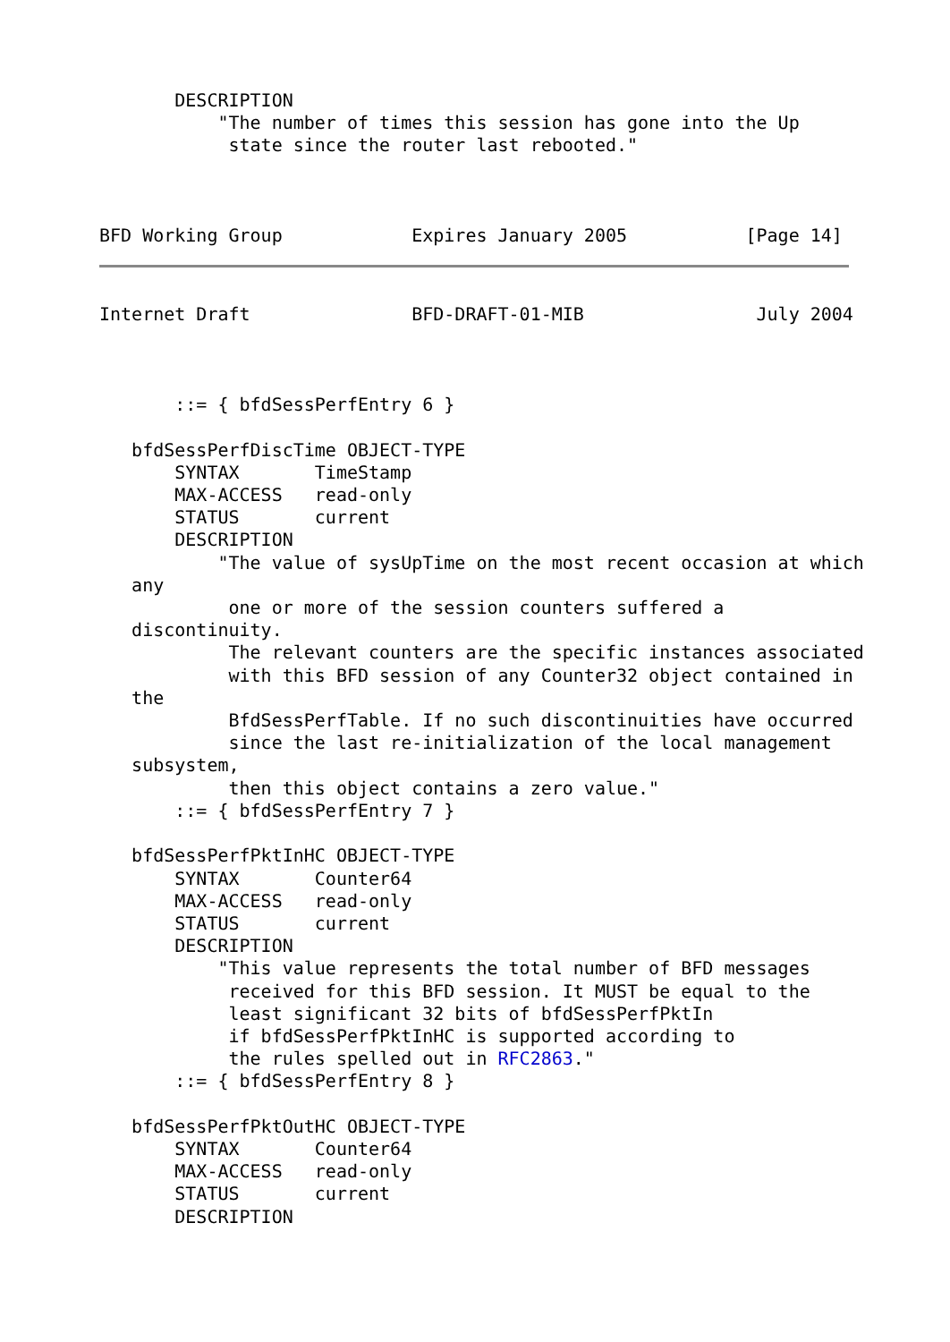DESCRIPTION
           "The number of times this session has gone into the Up
            state since the router last rebooted."



BFD Working Group            Expires January 2005           [Page 14]
Internet Draft               BFD-DRAFT-01-MIB                July 2004



       ::= { bfdSessPerfEntry 6 }

   bfdSessPerfDiscTime OBJECT-TYPE
       SYNTAX       TimeStamp
       MAX-ACCESS   read-only
       STATUS       current
       DESCRIPTION
           "The value of sysUpTime on the most recent occasion at which
   any
            one or more of the session counters suffered a
   discontinuity.
            The relevant counters are the specific instances associated
            with this BFD session of any Counter32 object contained in
   the
            BfdSessPerfTable. If no such discontinuities have occurred
            since the last re-initialization of the local management
   subsystem,
            then this object contains a zero value."
       ::= { bfdSessPerfEntry 7 }

   bfdSessPerfPktInHC OBJECT-TYPE
       SYNTAX       Counter64
       MAX-ACCESS   read-only
       STATUS       current
       DESCRIPTION
           "This value represents the total number of BFD messages
            received for this BFD session. It MUST be equal to the
            least significant 32 bits of bfdSessPerfPktIn
            if bfdSessPerfPktInHC is supported according to
            the rules spelled out in RFC2863."
       ::= { bfdSessPerfEntry 8 }

   bfdSessPerfPktOutHC OBJECT-TYPE
       SYNTAX       Counter64
       MAX-ACCESS   read-only
       STATUS       current
       DESCRIPTION